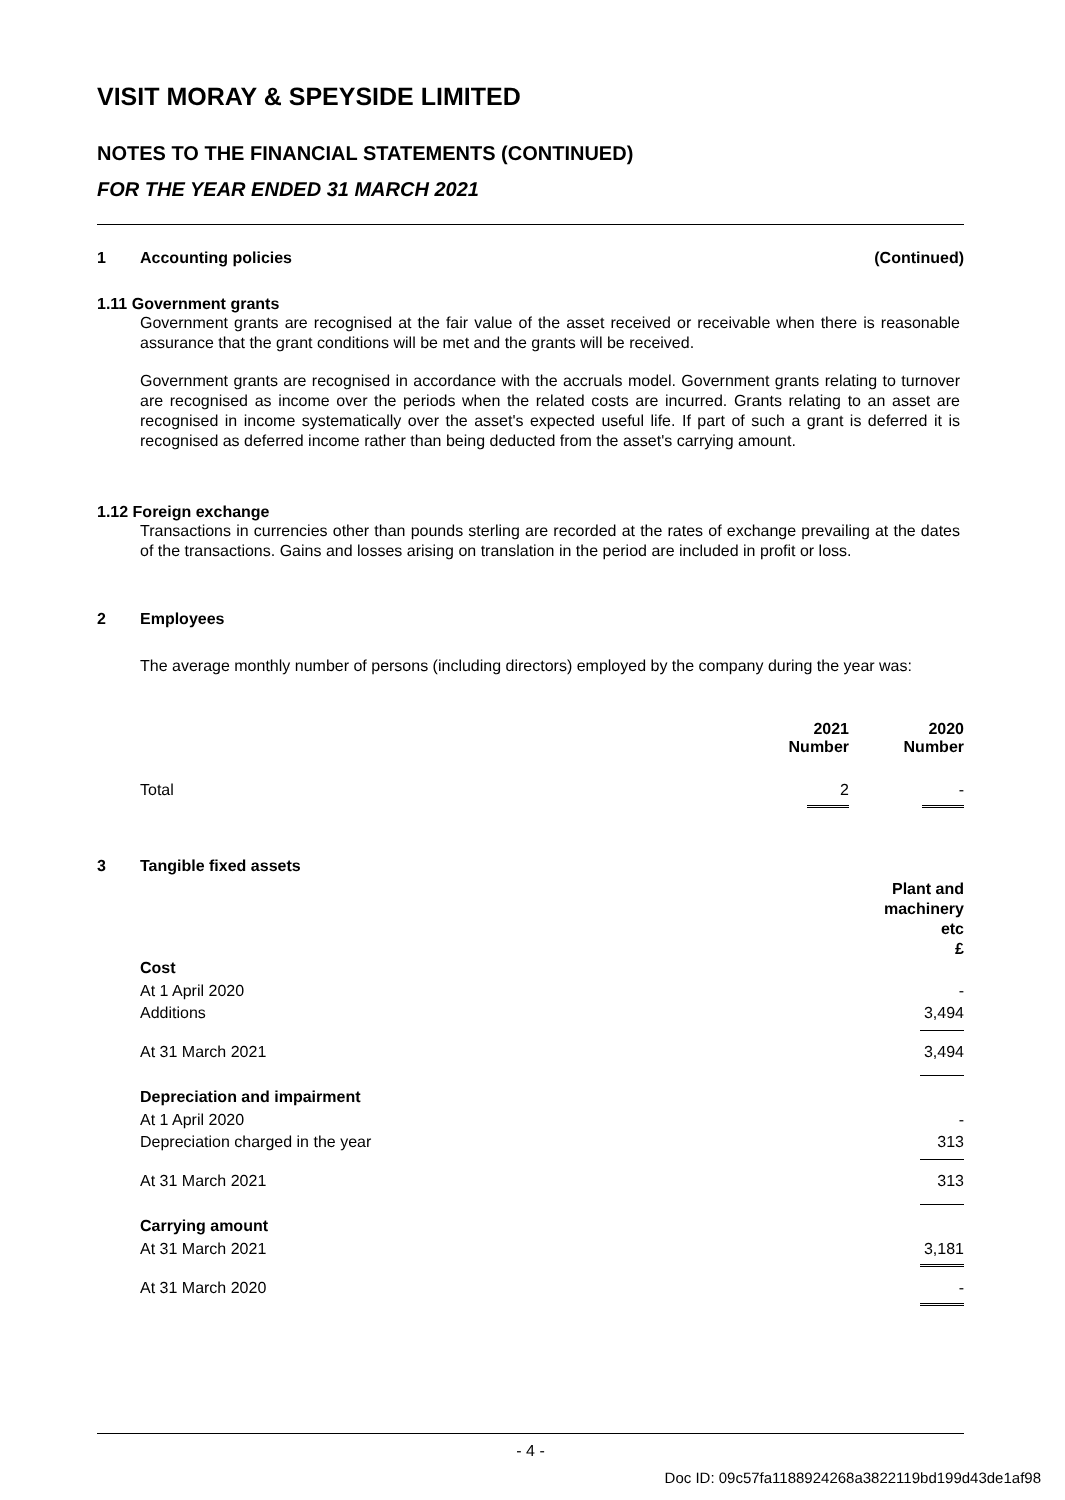VISIT MORAY & SPEYSIDE LIMITED
NOTES TO THE FINANCIAL STATEMENTS (CONTINUED)
FOR THE YEAR ENDED 31 MARCH 2021
1 Accounting policies (Continued)
1.11 Government grants
Government grants are recognised at the fair value of the asset received or receivable when there is reasonable assurance that the grant conditions will be met and the grants will be received.
Government grants are recognised in accordance with the accruals model. Government grants relating to turnover are recognised as income over the periods when the related costs are incurred. Grants relating to an asset are recognised in income systematically over the asset's expected useful life. If part of such a grant is deferred it is recognised as deferred income rather than being deducted from the asset's carrying amount.
1.12 Foreign exchange
Transactions in currencies other than pounds sterling are recorded at the rates of exchange prevailing at the dates of the transactions. Gains and losses arising on translation in the period are included in profit or loss.
2 Employees
The average monthly number of persons (including directors) employed by the company during the year was:
| | | 2021 Number | | 2020 Number |
| | Total | 2 | | - |
| 3 | Tangible fixed assets | Plant and machinery etc £ |
| | Cost | |
| | At 1 April 2020 | - |
| | Additions | 3,494 |
| | At 31 March 2021 | 3,494 |
| | Depreciation and impairment | |
| | At 1 April 2020 | - |
| | Depreciation charged in the year | 313 |
| | At 31 March 2021 | 313 |
| | Carrying amount | |
| | At 31 March 2021 | 3,181 |
| | At 31 March 2020 | - |
- 4 -
Doc ID: 09c57fa1188924268a3822119bd199d43de1af98